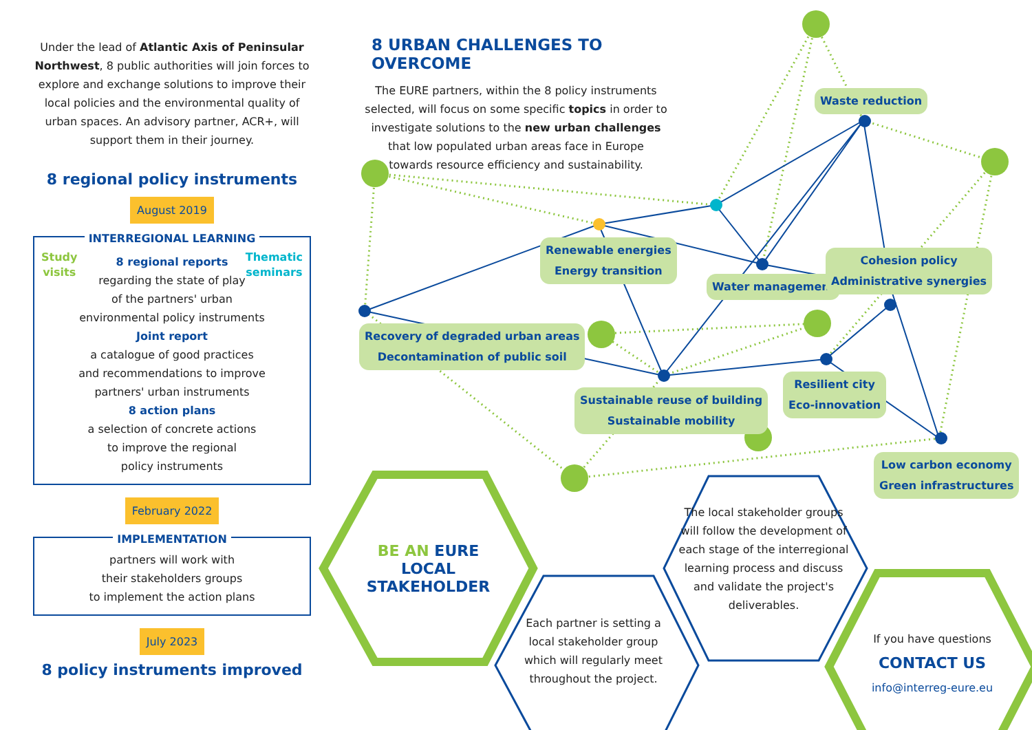Under the lead of Atlantic Axis of Peninsular Northwest, 8 public authorities will join forces to explore and exchange solutions to improve their local policies and the environmental quality of urban spaces. An advisory partner, ACR+, will support them in their journey.
8 regional policy instruments
August 2019
INTERREGIONAL LEARNING
Study
visits Thematic
seminars
8 regional reports
regarding the state of play
of the partners' urban
environmental policy instruments
Joint report
a catalogue of good practices
and recommendations to improve
partners' urban instruments
8 action plans
a selection of concrete actions
to improve the regional
policy instruments
February 2022
IMPLEMENTATION
partners will work with
their stakeholders groups
to implement the action plans
July 2023
8 policy instruments improved
8 URBAN CHALLENGES TO OVERCOME
The EURE partners, within the 8 policy instruments selected, will focus on some specific topics in order to investigate solutions to the new urban challenges that low populated urban areas face in Europe towards resource efficiency and sustainability.
Waste reduction
Renewable energies
Energy transition
Water management
Cohesion policy
Administrative synergies
Recovery of degraded urban areas
Decontamination of public soil
Sustainable reuse of building
Sustainable mobility
Resilient city
Eco-innovation
Low carbon economy
Green infrastructures
BE AN EURE LOCAL STAKEHOLDER
Each partner is setting a local stakeholder group which will regularly meet throughout the project.
The local stakeholder groups will follow the development of each stage of the interregional learning process and discuss and validate the project's deliverables.
If you have questions
CONTACT US
info@interreg-eure.eu